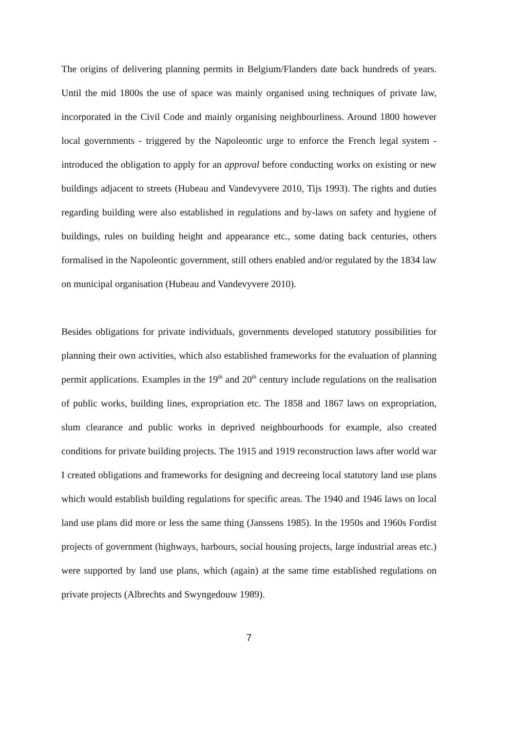The origins of delivering planning permits in Belgium/Flanders date back hundreds of years. Until the mid 1800s the use of space was mainly organised using techniques of private law, incorporated in the Civil Code and mainly organising neighbourliness. Around 1800 however local governments - triggered by the Napoleontic urge to enforce the French legal system - introduced the obligation to apply for an approval before conducting works on existing or new buildings adjacent to streets (Hubeau and Vandevyvere 2010, Tijs 1993). The rights and duties regarding building were also established in regulations and by-laws on safety and hygiene of buildings, rules on building height and appearance etc., some dating back centuries, others formalised in the Napoleontic government, still others enabled and/or regulated by the 1834 law on municipal organisation (Hubeau and Vandevyvere 2010).
Besides obligations for private individuals, governments developed statutory possibilities for planning their own activities, which also established frameworks for the evaluation of planning permit applications. Examples in the 19<sup>th</sup> and 20<sup>th</sup> century include regulations on the realisation of public works, building lines, expropriation etc. The 1858 and 1867 laws on expropriation, slum clearance and public works in deprived neighbourhoods for example, also created conditions for private building projects. The 1915 and 1919 reconstruction laws after world war I created obligations and frameworks for designing and decreeing local statutory land use plans which would establish building regulations for specific areas. The 1940 and 1946 laws on local land use plans did more or less the same thing (Janssens 1985). In the 1950s and 1960s Fordist projects of government (highways, harbours, social housing projects, large industrial areas etc.) were supported by land use plans, which (again) at the same time established regulations on private projects (Albrechts and Swyngedouw 1989).
7